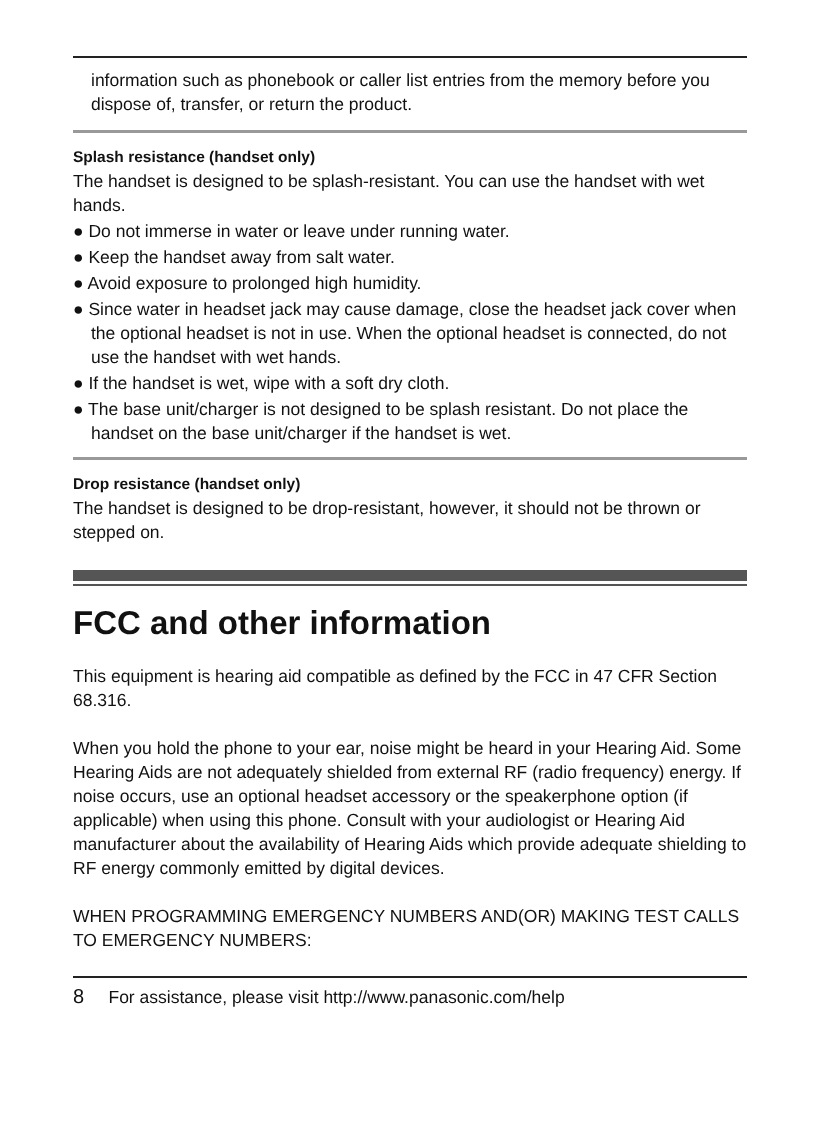information such as phonebook or caller list entries from the memory before you dispose of, transfer, or return the product.
Splash resistance (handset only)
The handset is designed to be splash-resistant. You can use the handset with wet hands.
● Do not immerse in water or leave under running water.
● Keep the handset away from salt water.
● Avoid exposure to prolonged high humidity.
● Since water in headset jack may cause damage, close the headset jack cover when the optional headset is not in use. When the optional headset is connected, do not use the handset with wet hands.
● If the handset is wet, wipe with a soft dry cloth.
● The base unit/charger is not designed to be splash resistant. Do not place the handset on the base unit/charger if the handset is wet.
Drop resistance (handset only)
The handset is designed to be drop-resistant, however, it should not be thrown or stepped on.
FCC and other information
This equipment is hearing aid compatible as defined by the FCC in 47 CFR Section 68.316.
When you hold the phone to your ear, noise might be heard in your Hearing Aid. Some Hearing Aids are not adequately shielded from external RF (radio frequency) energy. If noise occurs, use an optional headset accessory or the speakerphone option (if applicable) when using this phone. Consult with your audiologist or Hearing Aid manufacturer about the availability of Hearing Aids which provide adequate shielding to RF energy commonly emitted by digital devices.
WHEN PROGRAMMING EMERGENCY NUMBERS AND(OR) MAKING TEST CALLS TO EMERGENCY NUMBERS:
8 For assistance, please visit http://www.panasonic.com/help